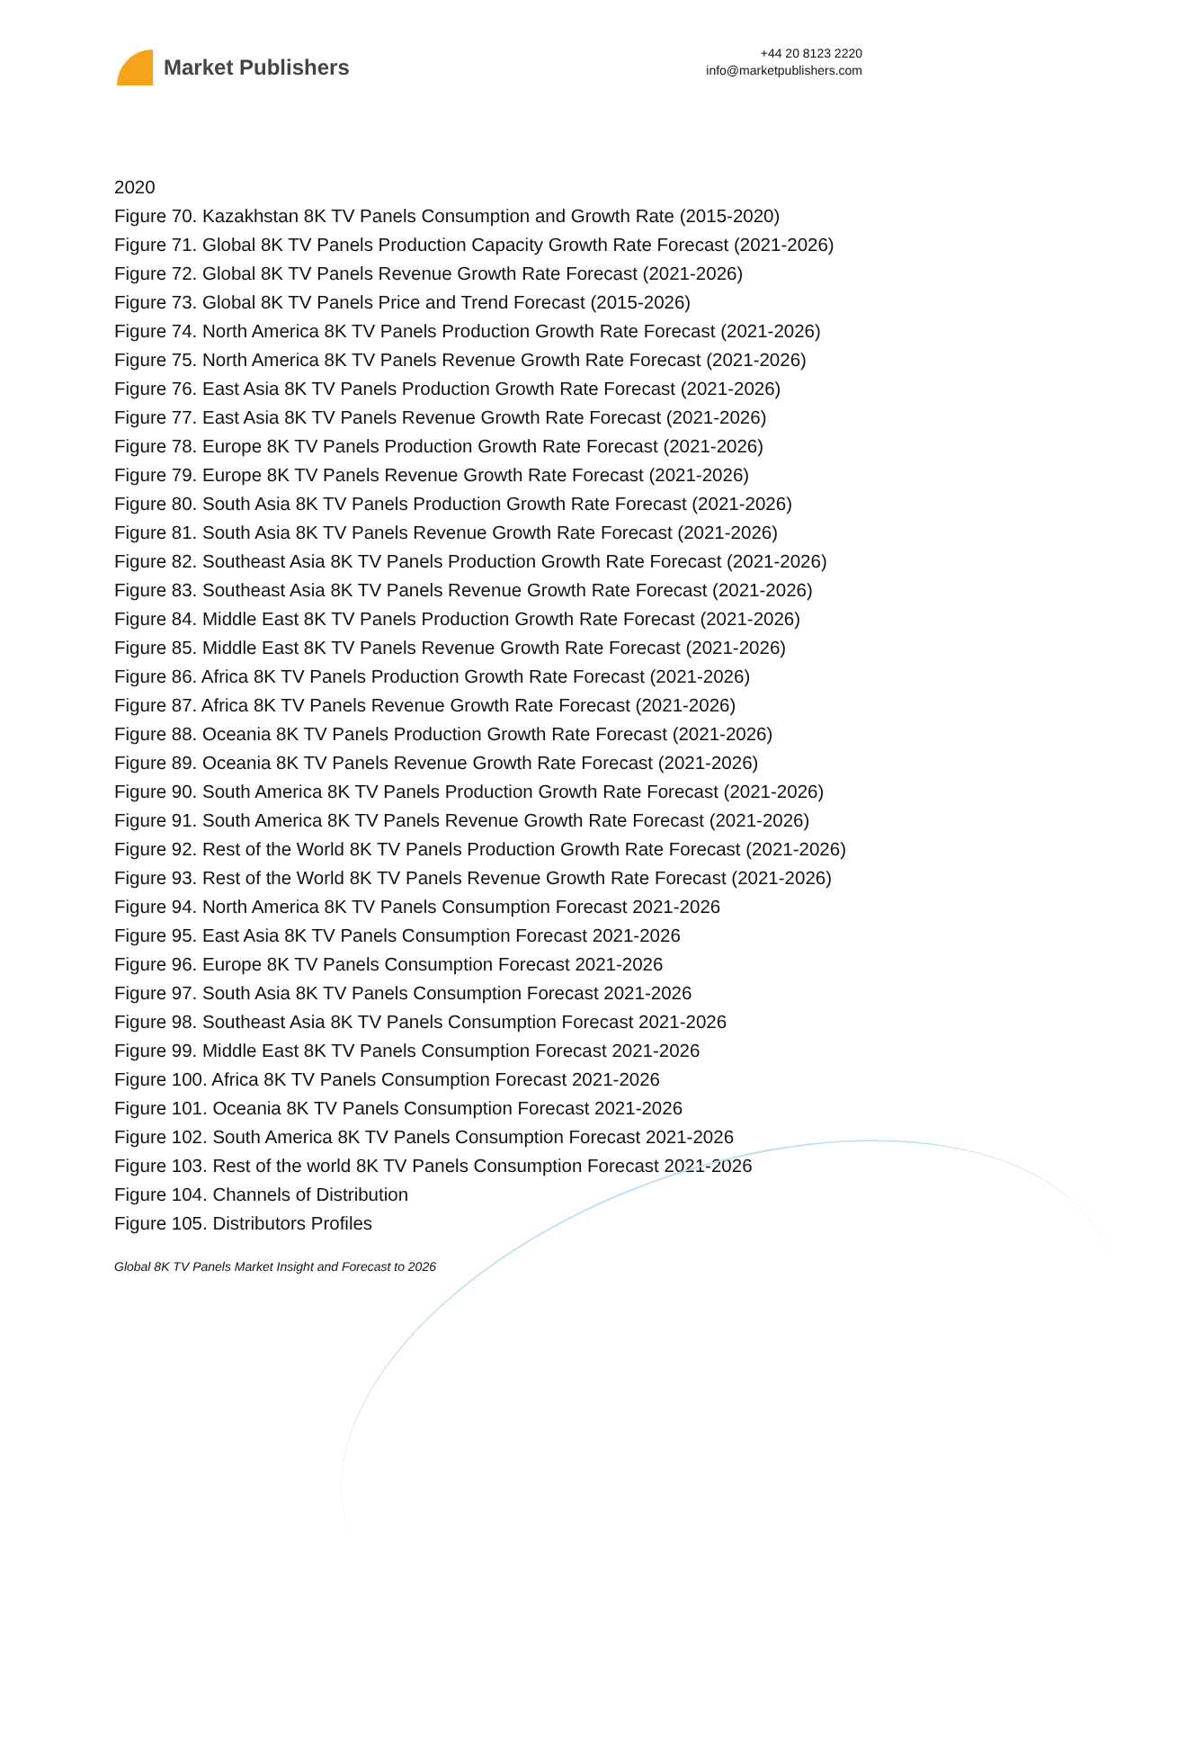Market Publishers
+44 20 8123 2220
info@marketpublishers.com
2020
Figure 70. Kazakhstan 8K TV Panels Consumption and Growth Rate (2015-2020)
Figure 71. Global 8K TV Panels Production Capacity Growth Rate Forecast (2021-2026)
Figure 72. Global 8K TV Panels Revenue Growth Rate Forecast (2021-2026)
Figure 73. Global 8K TV Panels Price and Trend Forecast (2015-2026)
Figure 74. North America 8K TV Panels Production Growth Rate Forecast (2021-2026)
Figure 75. North America 8K TV Panels Revenue Growth Rate Forecast (2021-2026)
Figure 76. East Asia 8K TV Panels Production Growth Rate Forecast (2021-2026)
Figure 77. East Asia 8K TV Panels Revenue Growth Rate Forecast (2021-2026)
Figure 78. Europe 8K TV Panels Production Growth Rate Forecast (2021-2026)
Figure 79. Europe 8K TV Panels Revenue Growth Rate Forecast (2021-2026)
Figure 80. South Asia 8K TV Panels Production Growth Rate Forecast (2021-2026)
Figure 81. South Asia 8K TV Panels Revenue Growth Rate Forecast (2021-2026)
Figure 82. Southeast Asia 8K TV Panels Production Growth Rate Forecast (2021-2026)
Figure 83. Southeast Asia 8K TV Panels Revenue Growth Rate Forecast (2021-2026)
Figure 84. Middle East 8K TV Panels Production Growth Rate Forecast (2021-2026)
Figure 85. Middle East 8K TV Panels Revenue Growth Rate Forecast (2021-2026)
Figure 86. Africa 8K TV Panels Production Growth Rate Forecast (2021-2026)
Figure 87. Africa 8K TV Panels Revenue Growth Rate Forecast (2021-2026)
Figure 88. Oceania 8K TV Panels Production Growth Rate Forecast (2021-2026)
Figure 89. Oceania 8K TV Panels Revenue Growth Rate Forecast (2021-2026)
Figure 90. South America 8K TV Panels Production Growth Rate Forecast (2021-2026)
Figure 91. South America 8K TV Panels Revenue Growth Rate Forecast (2021-2026)
Figure 92. Rest of the World 8K TV Panels Production Growth Rate Forecast (2021-2026)
Figure 93. Rest of the World 8K TV Panels Revenue Growth Rate Forecast (2021-2026)
Figure 94. North America 8K TV Panels Consumption Forecast 2021-2026
Figure 95. East Asia 8K TV Panels Consumption Forecast 2021-2026
Figure 96. Europe 8K TV Panels Consumption Forecast 2021-2026
Figure 97. South Asia 8K TV Panels Consumption Forecast 2021-2026
Figure 98. Southeast Asia 8K TV Panels Consumption Forecast 2021-2026
Figure 99. Middle East 8K TV Panels Consumption Forecast 2021-2026
Figure 100. Africa 8K TV Panels Consumption Forecast 2021-2026
Figure 101. Oceania 8K TV Panels Consumption Forecast 2021-2026
Figure 102. South America 8K TV Panels Consumption Forecast 2021-2026
Figure 103. Rest of the world 8K TV Panels Consumption Forecast 2021-2026
Figure 104. Channels of Distribution
Figure 105. Distributors Profiles
Global 8K TV Panels Market Insight and Forecast to 2026